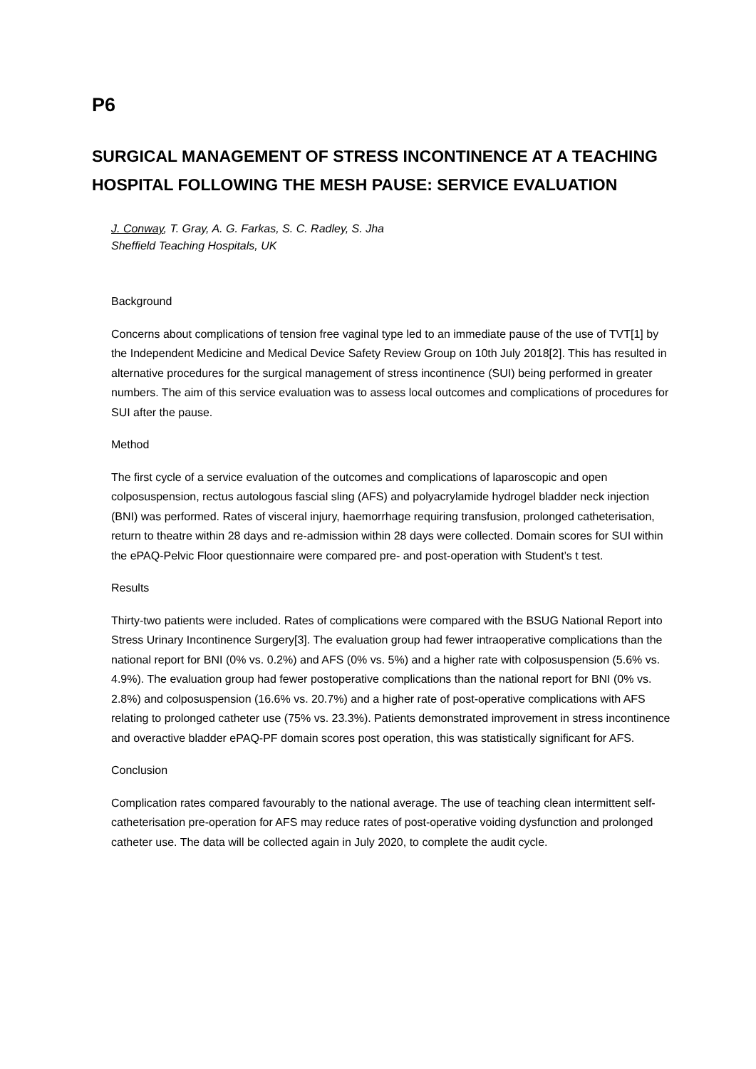P6
SURGICAL MANAGEMENT OF STRESS INCONTINENCE AT A TEACHING HOSPITAL FOLLOWING THE MESH PAUSE: SERVICE EVALUATION
J. Conway, T. Gray, A. G. Farkas, S. C. Radley, S. Jha
Sheffield Teaching Hospitals, UK
Background
Concerns about complications of tension free vaginal type led to an immediate pause of the use of TVT[1] by the Independent Medicine and Medical Device Safety Review Group on 10th July 2018[2]. This has resulted in alternative procedures for the surgical management of stress incontinence (SUI) being performed in greater numbers. The aim of this service evaluation was to assess local outcomes and complications of procedures for SUI after the pause.
Method
The first cycle of a service evaluation of the outcomes and complications of laparoscopic and open colposuspension, rectus autologous fascial sling (AFS) and polyacrylamide hydrogel bladder neck injection (BNI) was performed. Rates of visceral injury, haemorrhage requiring transfusion, prolonged catheterisation, return to theatre within 28 days and re-admission within 28 days were collected. Domain scores for SUI within the ePAQ-Pelvic Floor questionnaire were compared pre- and post-operation with Student’s t test.
Results
Thirty-two patients were included. Rates of complications were compared with the BSUG National Report into Stress Urinary Incontinence Surgery[3]. The evaluation group had fewer intraoperative complications than the national report for BNI (0% vs. 0.2%) and AFS (0% vs. 5%) and a higher rate with colposuspension (5.6% vs. 4.9%). The evaluation group had fewer postoperative complications than the national report for BNI (0% vs. 2.8%) and colposuspension (16.6% vs. 20.7%) and a higher rate of post-operative complications with AFS relating to prolonged catheter use (75% vs. 23.3%). Patients demonstrated improvement in stress incontinence and overactive bladder ePAQ-PF domain scores post operation, this was statistically significant for AFS.
Conclusion
Complication rates compared favourably to the national average. The use of teaching clean intermittent self-catheterisation pre-operation for AFS may reduce rates of post-operative voiding dysfunction and prolonged catheter use. The data will be collected again in July 2020, to complete the audit cycle.